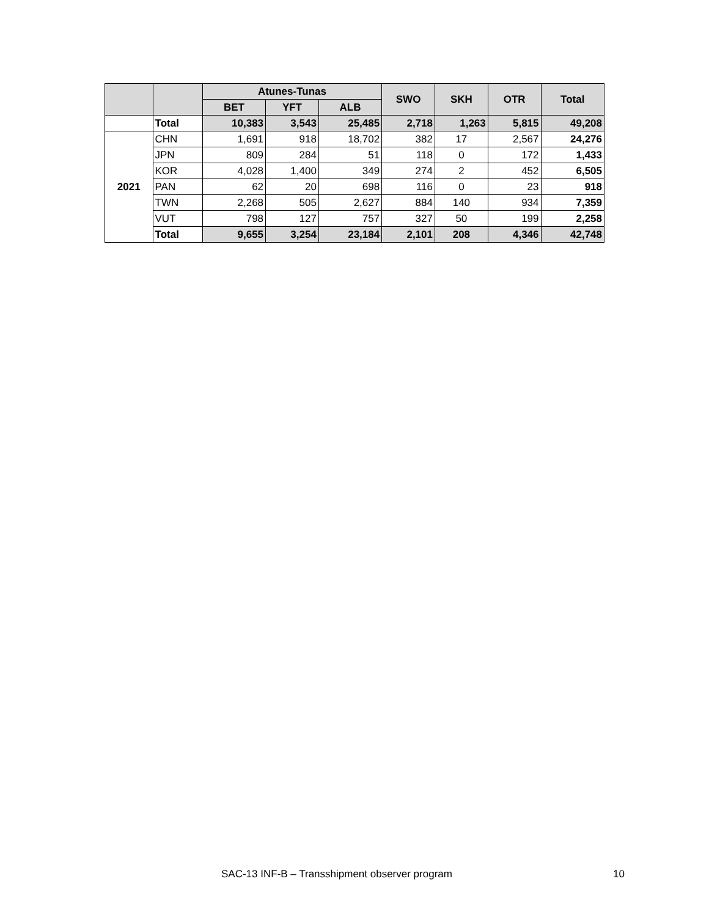| | | Atunes-Tunas | | | SWO | SKH | OTR | Total |
| --- | --- | --- | --- | --- | --- | --- | --- | --- |
| | | BET | YFT | ALB | | | | |
| | Total | 10,383 | 3,543 | 25,485 | 2,718 | 1,263 | 5,815 | 49,208 |
| 2021 | CHN | 1,691 | 918 | 18,702 | 382 | 17 | 2,567 | 24,276 |
| | JPN | 809 | 284 | 51 | 118 | 0 | 172 | 1,433 |
| | KOR | 4,028 | 1,400 | 349 | 274 | 2 | 452 | 6,505 |
| | PAN | 62 | 20 | 698 | 116 | 0 | 23 | 918 |
| | TWN | 2,268 | 505 | 2,627 | 884 | 140 | 934 | 7,359 |
| | VUT | 798 | 127 | 757 | 327 | 50 | 199 | 2,258 |
| | Total | 9,655 | 3,254 | 23,184 | 2,101 | 208 | 4,346 | 42,748 |
SAC-13 INF-B – Transshipment observer program 10